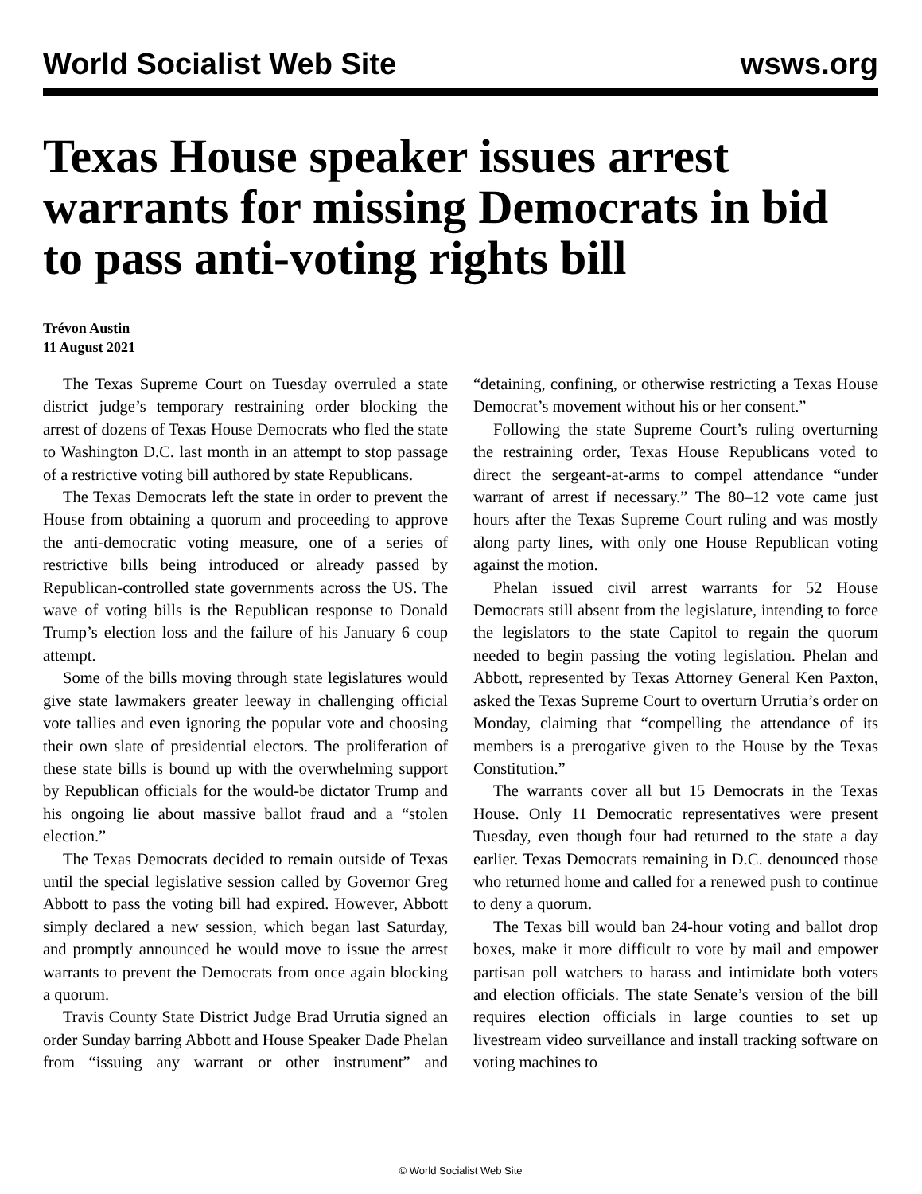World Socialist Web Site wsws.org
Texas House speaker issues arrest warrants for missing Democrats in bid to pass anti-voting rights bill
Trévon Austin
11 August 2021
The Texas Supreme Court on Tuesday overruled a state district judge’s temporary restraining order blocking the arrest of dozens of Texas House Democrats who fled the state to Washington D.C. last month in an attempt to stop passage of a restrictive voting bill authored by state Republicans.
The Texas Democrats left the state in order to prevent the House from obtaining a quorum and proceeding to approve the anti-democratic voting measure, one of a series of restrictive bills being introduced or already passed by Republican-controlled state governments across the US. The wave of voting bills is the Republican response to Donald Trump’s election loss and the failure of his January 6 coup attempt.
Some of the bills moving through state legislatures would give state lawmakers greater leeway in challenging official vote tallies and even ignoring the popular vote and choosing their own slate of presidential electors. The proliferation of these state bills is bound up with the overwhelming support by Republican officials for the would-be dictator Trump and his ongoing lie about massive ballot fraud and a “stolen election.”
The Texas Democrats decided to remain outside of Texas until the special legislative session called by Governor Greg Abbott to pass the voting bill had expired. However, Abbott simply declared a new session, which began last Saturday, and promptly announced he would move to issue the arrest warrants to prevent the Democrats from once again blocking a quorum.
Travis County State District Judge Brad Urrutia signed an order Sunday barring Abbott and House Speaker Dade Phelan from “issuing any warrant or other instrument” and “detaining, confining, or otherwise restricting a Texas House Democrat’s movement without his or her consent.”
Following the state Supreme Court’s ruling overturning the restraining order, Texas House Republicans voted to direct the sergeant-at-arms to compel attendance “under warrant of arrest if necessary.” The 80–12 vote came just hours after the Texas Supreme Court ruling and was mostly along party lines, with only one House Republican voting against the motion.
Phelan issued civil arrest warrants for 52 House Democrats still absent from the legislature, intending to force the legislators to the state Capitol to regain the quorum needed to begin passing the voting legislation. Phelan and Abbott, represented by Texas Attorney General Ken Paxton, asked the Texas Supreme Court to overturn Urrutia’s order on Monday, claiming that “compelling the attendance of its members is a prerogative given to the House by the Texas Constitution.”
The warrants cover all but 15 Democrats in the Texas House. Only 11 Democratic representatives were present Tuesday, even though four had returned to the state a day earlier. Texas Democrats remaining in D.C. denounced those who returned home and called for a renewed push to continue to deny a quorum.
The Texas bill would ban 24-hour voting and ballot drop boxes, make it more difficult to vote by mail and empower partisan poll watchers to harass and intimidate both voters and election officials. The state Senate’s version of the bill requires election officials in large counties to set up livestream video surveillance and install tracking software on voting machines to
© World Socialist Web Site